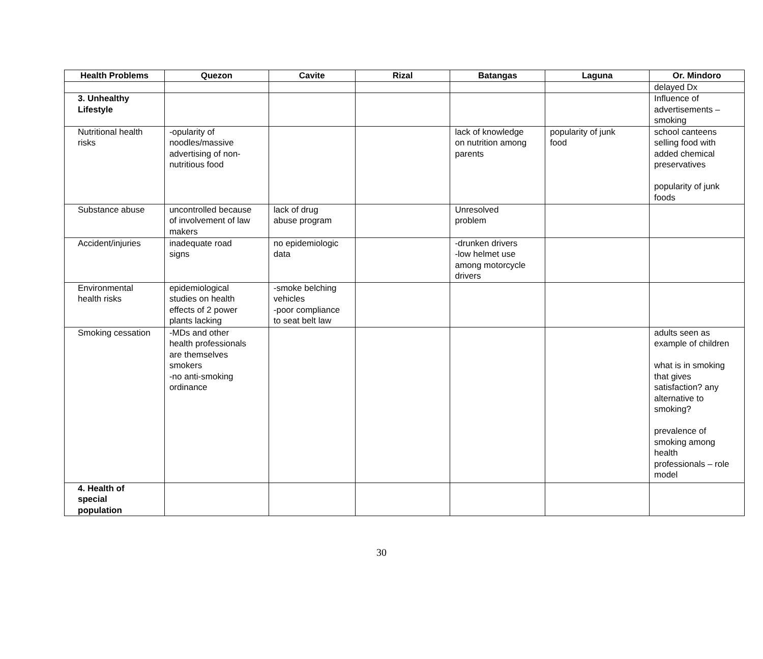| Health Problems | Quezon | Cavite | Rizal | Batangas | Laguna | Or. Mindoro |
| --- | --- | --- | --- | --- | --- | --- |
| | | | | | | delayed Dx |
| 3. Unhealthy Lifestyle | | | | | | Influence of advertisements – smoking |
| Nutritional health risks | -opularity of noodles/massive advertising of non- nutritious food | | | lack of knowledge on nutrition among parents | popularity of junk food | school canteens selling food with added chemical preservatives popularity of junk foods |
| Substance abuse | uncontrolled because of involvement of law makers | lack of drug abuse program | | Unresolved problem | | |
| Accident/injuries | inadequate road signs | no epidemiologic data | | -drunken drivers -low helmet use among motorcycle drivers | | |
| Environmental health risks | epidemiological studies on health effects of 2 power plants lacking | -smoke belching vehicles -poor compliance to seat belt law | | | | |
| Smoking cessation | -MDs and other health professionals are themselves smokers -no anti-smoking ordinance | | | | | adults seen as example of children what is in smoking that gives satisfaction? any alternative to smoking? prevalence of smoking among health professionals – role model |
| 4. Health of special population | | | | | | |
30